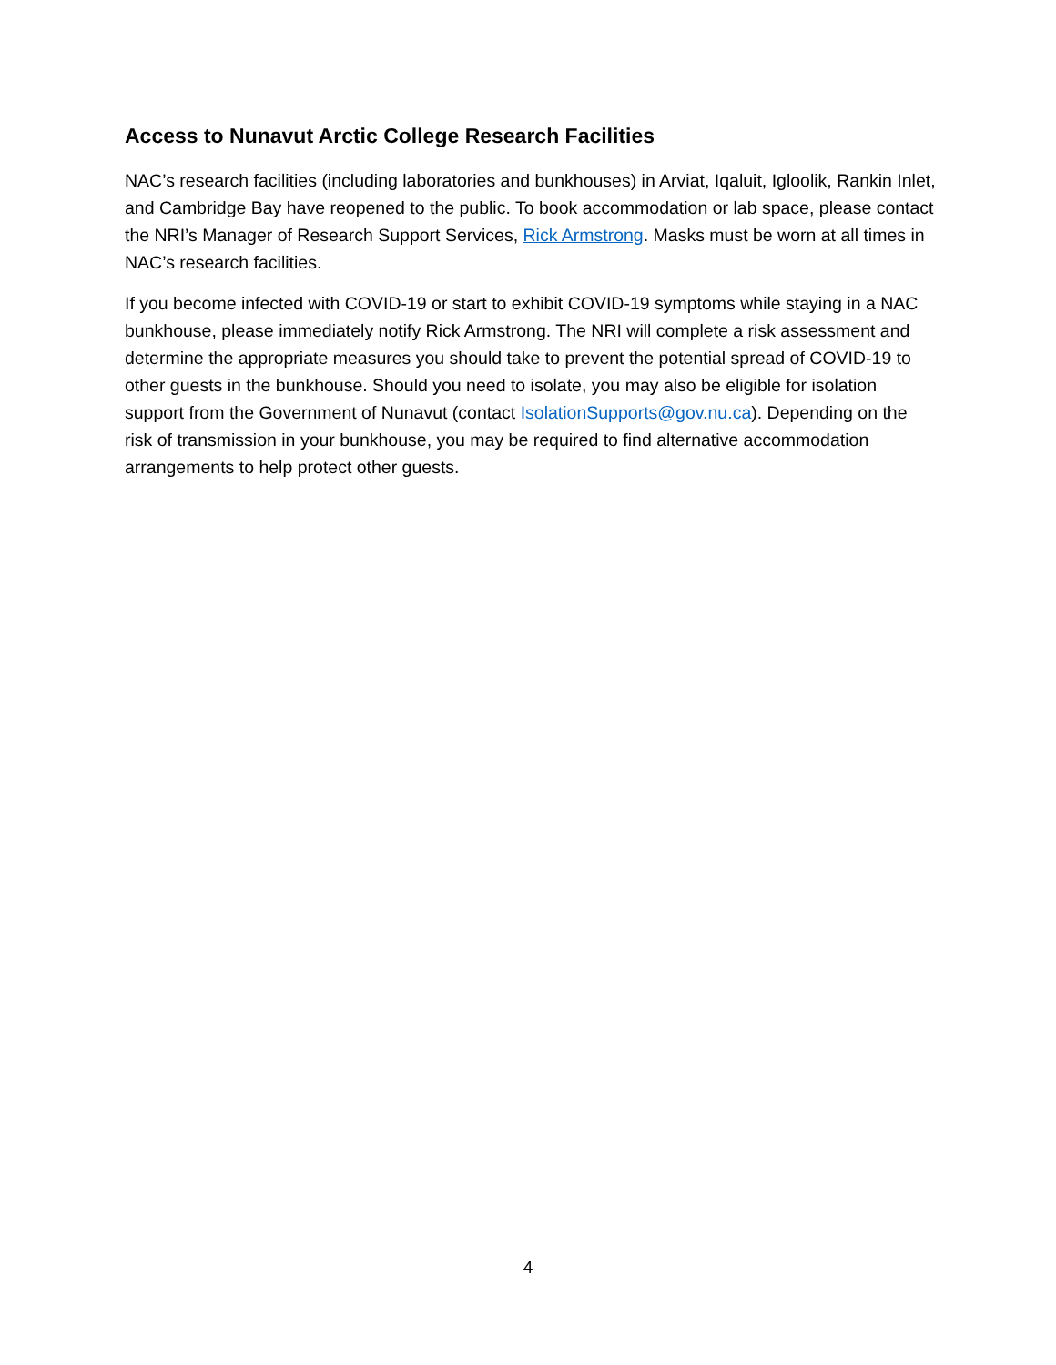Access to Nunavut Arctic College Research Facilities
NAC’s research facilities (including laboratories and bunkhouses) in Arviat, Iqaluit, Igloolik, Rankin Inlet, and Cambridge Bay have reopened to the public. To book accommodation or lab space, please contact the NRI’s Manager of Research Support Services, Rick Armstrong. Masks must be worn at all times in NAC’s research facilities.
If you become infected with COVID-19 or start to exhibit COVID-19 symptoms while staying in a NAC bunkhouse, please immediately notify Rick Armstrong. The NRI will complete a risk assessment and determine the appropriate measures you should take to prevent the potential spread of COVID-19 to other guests in the bunkhouse. Should you need to isolate, you may also be eligible for isolation support from the Government of Nunavut (contact IsolationSupports@gov.nu.ca). Depending on the risk of transmission in your bunkhouse, you may be required to find alternative accommodation arrangements to help protect other guests.
4